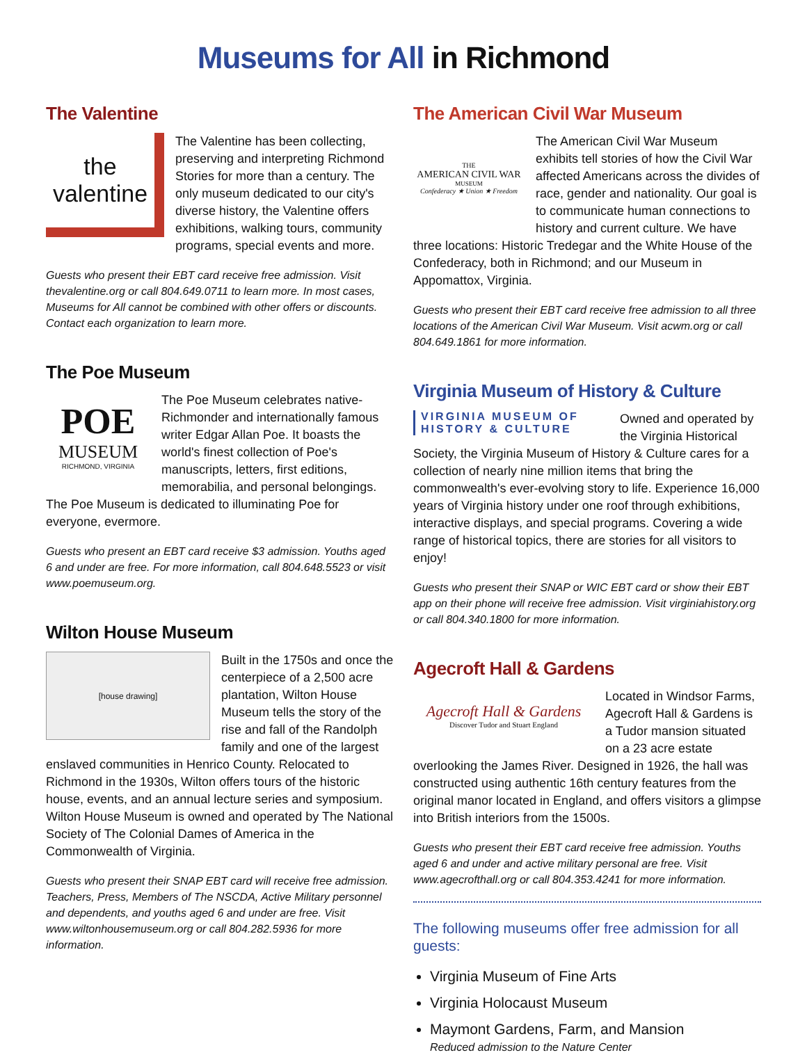Museums for All in Richmond
The Valentine
the valentine
The Valentine has been collecting, preserving and interpreting Richmond Stories for more than a century. The only museum dedicated to our city's diverse history, the Valentine offers exhibitions, walking tours, community programs, special events and more.
Guests who present their EBT card receive free admission. Visit thevalentine.org or call 804.649.0711 to learn more. In most cases, Museums for All cannot be combined with other offers or discounts. Contact each organization to learn more.
The Poe Museum
POE
MUSEUM
RICHMOND, VIRGINIA
The Poe Museum celebrates native-Richmonder and internationally famous writer Edgar Allan Poe. It boasts the world's finest collection of Poe's manuscripts, letters, first editions, memorabilia, and personal belongings. The Poe Museum is dedicated to illuminating Poe for everyone, evermore.
Guests who present an EBT card receive $3 admission. Youths aged 6 and under are free. For more information, call 804.648.5523 or visit www.poemuseum.org.
Wilton House Museum
[house drawing]
Built in the 1750s and once the centerpiece of a 2,500 acre plantation, Wilton House Museum tells the story of the rise and fall of the Randolph family and one of the largest enslaved communities in Henrico County. Relocated to Richmond in the 1930s, Wilton offers tours of the historic house, events, and an annual lecture series and symposium. Wilton House Museum is owned and operated by The National Society of The Colonial Dames of America in the Commonwealth of Virginia.
Guests who present their SNAP EBT card will receive free admission. Teachers, Press, Members of The NSCDA, Active Military personnel and dependents, and youths aged 6 and under are free. Visit www.wiltonhousemuseum.org or call 804.282.5936 for more information.
The American Civil War Museum
THE
AMERICAN CIVIL WAR
MUSEUM
Confederacy ★ Union ★ Freedom
The American Civil War Museum exhibits tell stories of how the Civil War affected Americans across the divides of race, gender and nationality. Our goal is to communicate human connections to history and current culture. We have three locations: Historic Tredegar and the White House of the Confederacy, both in Richmond; and our Museum in Appomattox, Virginia.
Guests who present their EBT card receive free admission to all three locations of the American Civil War Museum. Visit acwm.org or call 804.649.1861 for more information.
Virginia Museum of History & Culture
VIRGINIA MUSEUM OF
HISTORY & CULTURE
Owned and operated by the Virginia Historical Society, the Virginia Museum of History & Culture cares for a collection of nearly nine million items that bring the commonwealth's ever-evolving story to life. Experience 16,000 years of Virginia history under one roof through exhibitions, interactive displays, and special programs. Covering a wide range of historical topics, there are stories for all visitors to enjoy!
Guests who present their SNAP or WIC EBT card or show their EBT app on their phone will receive free admission. Visit virginiahistory.org or call 804.340.1800 for more information.
Agecroft Hall & Gardens
Agecroft Hall & Gardens
Discover Tudor and Stuart England
Located in Windsor Farms, Agecroft Hall & Gardens is a Tudor mansion situated on a 23 acre estate overlooking the James River. Designed in 1926, the hall was constructed using authentic 16th century features from the original manor located in England, and offers visitors a glimpse into British interiors from the 1500s.
Guests who present their EBT card receive free admission. Youths aged 6 and under and active military personal are free. Visit www.agecrofthall.org or call 804.353.4241 for more information.
The following museums offer free admission for all guests:
Virginia Museum of Fine Arts
Virginia Holocaust Museum
Maymont Gardens, Farm, and Mansion
Reduced admission to the Nature Center